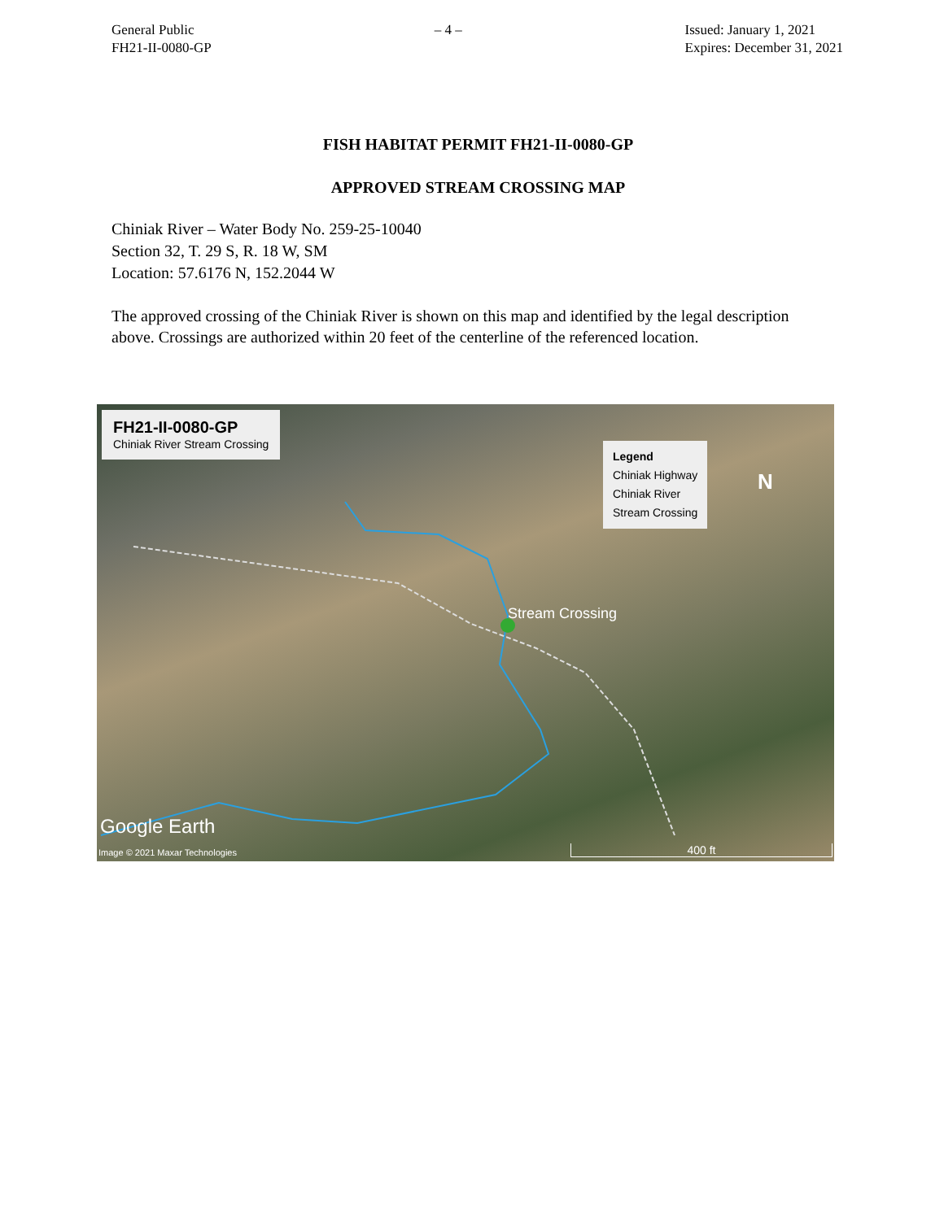General Public
FH21-II-0080-GP
– 4 – Issued: January 1, 2021
Expires: December 31, 2021
FISH HABITAT PERMIT FH21-II-0080-GP
APPROVED STREAM CROSSING MAP
Chiniak River – Water Body No. 259-25-10040
Section 32, T. 29 S, R. 18 W, SM
Location: 57.6176 N, 152.2044 W
The approved crossing of the Chiniak River is shown on this map and identified by the legal description above. Crossings are authorized within 20 feet of the centerline of the referenced location.
FH21-II-0080-GP
Chiniak River Stream Crossing
Legend
Chiniak Highway
Chiniak River
Stream Crossing
N
Stream Crossing
Google Earth
Image © 2021 Maxar Technologies
400 ft